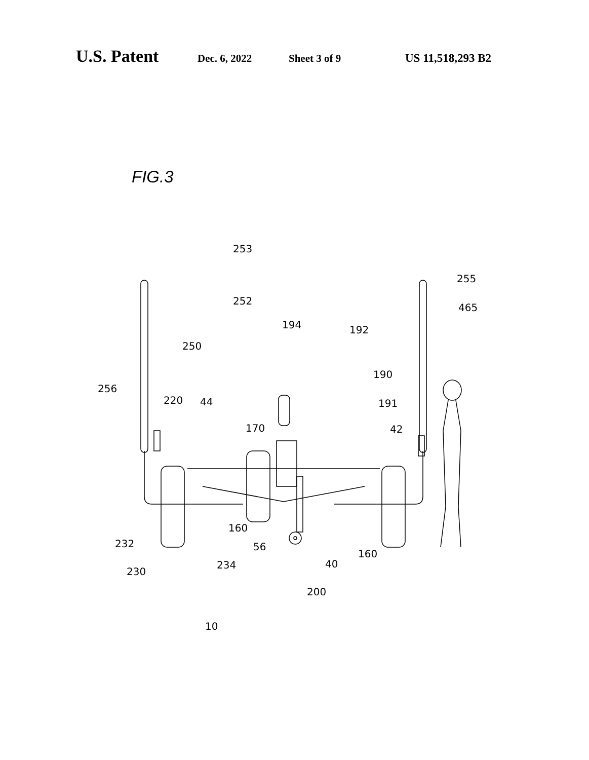U.S. Patent Dec. 6, 2022 Sheet 3 of 9 US 11,518,293 B2
FIG.3
253
255
252
465
194
192
250
190
256
220
44
191
170
42
160
56
232
160
234
40
230
200
10